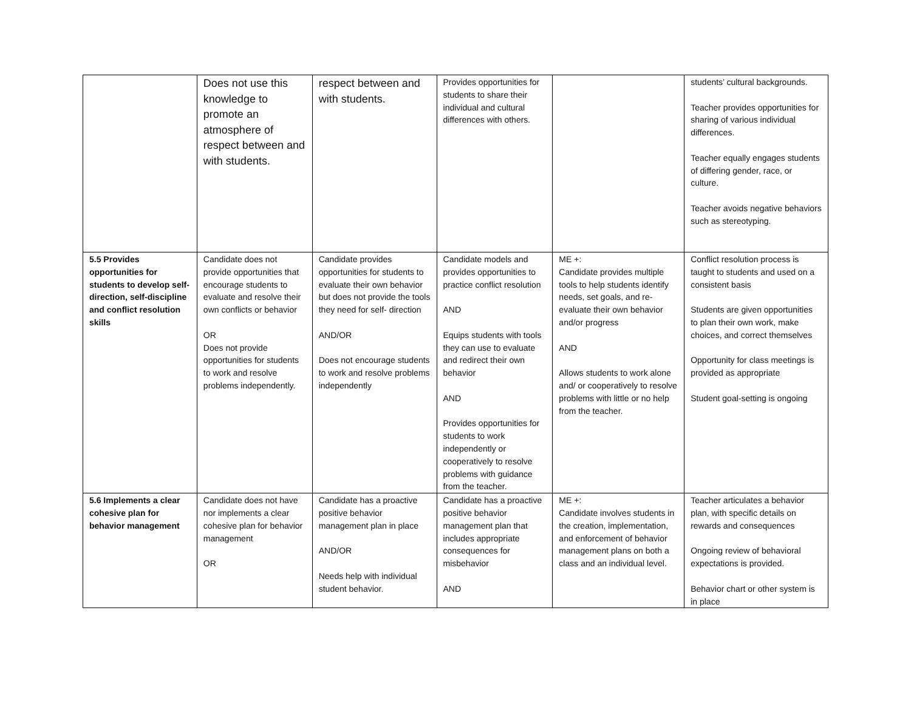| | Does not use this knowledge to promote an atmosphere of respect between and with students. | respect between and with students. | Provides opportunities for students to share their individual and cultural differences with others. | | students’ cultural backgrounds. Teacher provides opportunities for sharing of various individual differences. Teacher equally engages students of differing gender, race, or culture. Teacher avoids negative behaviors such as stereotyping. |
| 5.5 Provides opportunities for students to develop self-direction, self-discipline and conflict resolution skills | Candidate does not provide opportunities that encourage students to evaluate and resolve their own conflicts or behavior OR Does not provide opportunities for students to work and resolve problems independently. | Candidate provides opportunities for students to evaluate their own behavior but does not provide the tools they need for self- direction AND/OR Does not encourage students to work and resolve problems independently | Candidate models and provides opportunities to practice conflict resolution AND Equips students with tools they can use to evaluate and redirect their own behavior AND Provides opportunities for students to work independently or cooperatively to resolve problems with guidance from the teacher. | ME +: Candidate provides multiple tools to help students identify needs, set goals, and re-evaluate their own behavior and/or progress AND Allows students to work alone and/ or cooperatively to resolve problems with little or no help from the teacher. | Conflict resolution process is taught to students and used on a consistent basis Students are given opportunities to plan their own work, make choices, and correct themselves Opportunity for class meetings is provided as appropriate Student goal-setting is ongoing |
| 5.6 Implements a clear cohesive plan for behavior management | Candidate does not have nor implements a clear cohesive plan for behavior management OR | Candidate has a proactive positive behavior management plan in place AND/OR Needs help with individual student behavior. | Candidate has a proactive positive behavior management plan that includes appropriate consequences for misbehavior AND | ME +: Candidate involves students in the creation, implementation, and enforcement of behavior management plans on both a class and an individual level. | Teacher articulates a behavior plan, with specific details on rewards and consequences Ongoing review of behavioral expectations is provided. Behavior chart or other system is in place |